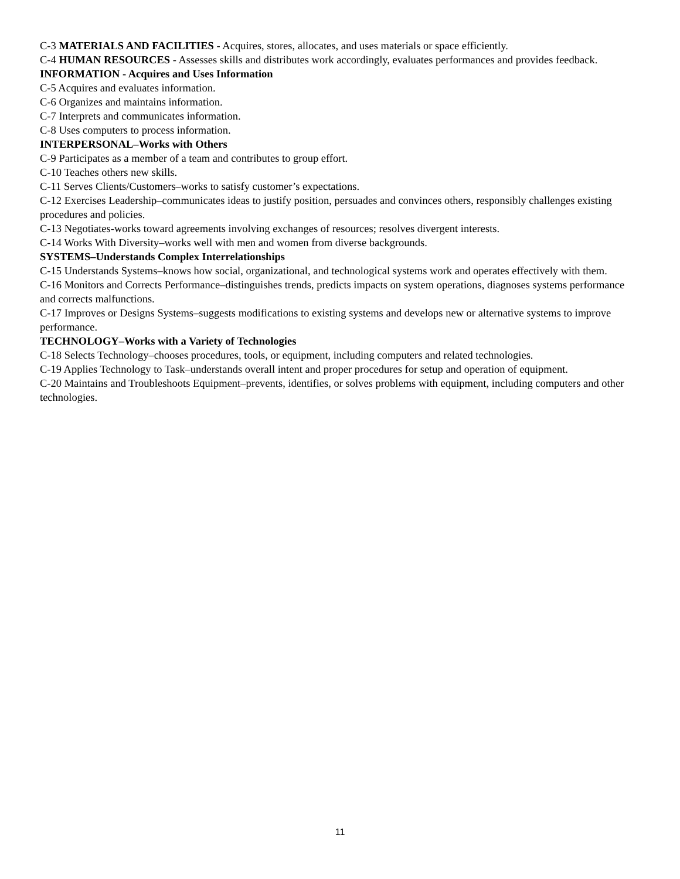C-3 MATERIALS AND FACILITIES - Acquires, stores, allocates, and uses materials or space efficiently.
C-4 HUMAN RESOURCES - Assesses skills and distributes work accordingly, evaluates performances and provides feedback.
INFORMATION - Acquires and Uses Information
C-5 Acquires and evaluates information.
C-6 Organizes and maintains information.
C-7 Interprets and communicates information.
C-8 Uses computers to process information.
INTERPERSONAL–Works with Others
C-9 Participates as a member of a team and contributes to group effort.
C-10 Teaches others new skills.
C-11 Serves Clients/Customers–works to satisfy customer’s expectations.
C-12 Exercises Leadership–communicates ideas to justify position, persuades and convinces others, responsibly challenges existing procedures and policies.
C-13 Negotiates-works toward agreements involving exchanges of resources; resolves divergent interests.
C-14 Works With Diversity–works well with men and women from diverse backgrounds.
SYSTEMS–Understands Complex Interrelationships
C-15 Understands Systems–knows how social, organizational, and technological systems work and operates effectively with them.
C-16 Monitors and Corrects Performance–distinguishes trends, predicts impacts on system operations, diagnoses systems performance and corrects malfunctions.
C-17 Improves or Designs Systems–suggests modifications to existing systems and develops new or alternative systems to improve performance.
TECHNOLOGY–Works with a Variety of Technologies
C-18 Selects Technology–chooses procedures, tools, or equipment, including computers and related technologies.
C-19 Applies Technology to Task–understands overall intent and proper procedures for setup and operation of equipment.
C-20 Maintains and Troubleshoots Equipment–prevents, identifies, or solves problems with equipment, including computers and other technologies.
11